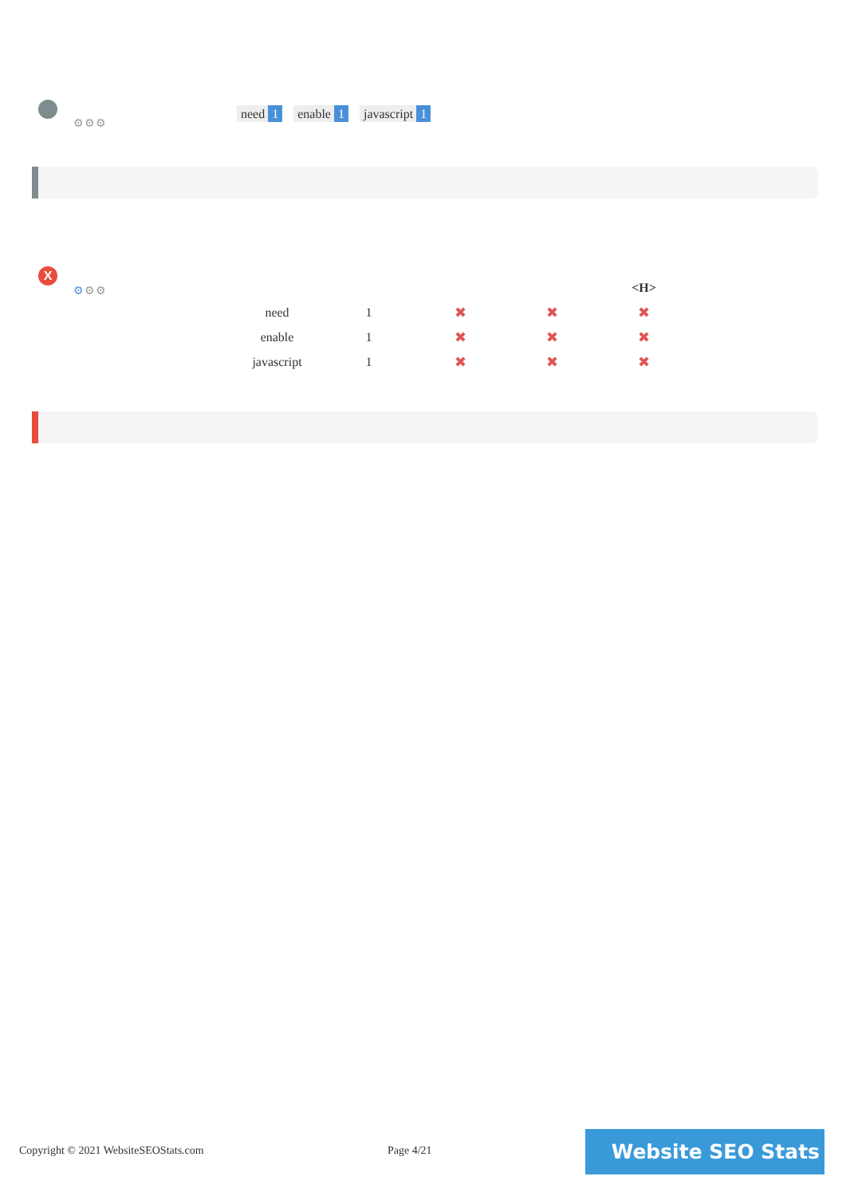⚙⚙⚙
need 1 enable 1 javascript 1
X
⚙⚙⚙
| | | | | <H> |
| --- | --- | --- | --- | --- |
| need | 1 | ✖ | ✖ | ✖ |
| enable | 1 | ✖ | ✖ | ✖ |
| javascript | 1 | ✖ | ✖ | ✖ |
Copyright © 2021 WebsiteSEOStats.com
Page 4/21 Website SEO Stats